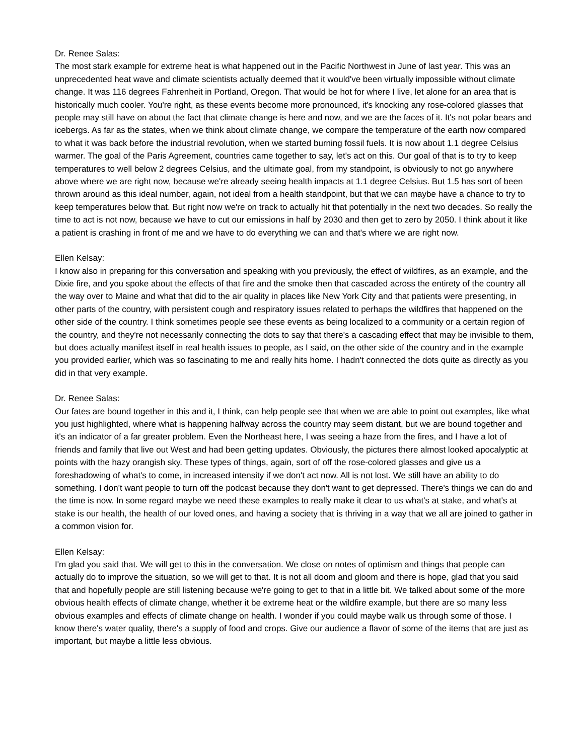Dr. Renee Salas:
The most stark example for extreme heat is what happened out in the Pacific Northwest in June of last year. This was an unprecedented heat wave and climate scientists actually deemed that it would've been virtually impossible without climate change. It was 116 degrees Fahrenheit in Portland, Oregon. That would be hot for where I live, let alone for an area that is historically much cooler. You're right, as these events become more pronounced, it's knocking any rose-colored glasses that people may still have on about the fact that climate change is here and now, and we are the faces of it. It's not polar bears and icebergs. As far as the states, when we think about climate change, we compare the temperature of the earth now compared to what it was back before the industrial revolution, when we started burning fossil fuels. It is now about 1.1 degree Celsius warmer. The goal of the Paris Agreement, countries came together to say, let's act on this. Our goal of that is to try to keep temperatures to well below 2 degrees Celsius, and the ultimate goal, from my standpoint, is obviously to not go anywhere above where we are right now, because we're already seeing health impacts at 1.1 degree Celsius. But 1.5 has sort of been thrown around as this ideal number, again, not ideal from a health standpoint, but that we can maybe have a chance to try to keep temperatures below that. But right now we're on track to actually hit that potentially in the next two decades. So really the time to act is not now, because we have to cut our emissions in half by 2030 and then get to zero by 2050. I think about it like a patient is crashing in front of me and we have to do everything we can and that's where we are right now.
Ellen Kelsay:
I know also in preparing for this conversation and speaking with you previously, the effect of wildfires, as an example, and the Dixie fire, and you spoke about the effects of that fire and the smoke then that cascaded across the entirety of the country all the way over to Maine and what that did to the air quality in places like New York City and that patients were presenting, in other parts of the country, with persistent cough and respiratory issues related to perhaps the wildfires that happened on the other side of the country. I think sometimes people see these events as being localized to a community or a certain region of the country, and they're not necessarily connecting the dots to say that there's a cascading effect that may be invisible to them, but does actually manifest itself in real health issues to people, as I said, on the other side of the country and in the example you provided earlier, which was so fascinating to me and really hits home. I hadn't connected the dots quite as directly as you did in that very example.
Dr. Renee Salas:
Our fates are bound together in this and it, I think, can help people see that when we are able to point out examples, like what you just highlighted, where what is happening halfway across the country may seem distant, but we are bound together and it's an indicator of a far greater problem. Even the Northeast here, I was seeing a haze from the fires, and I have a lot of friends and family that live out West and had been getting updates. Obviously, the pictures there almost looked apocalyptic at points with the hazy orangish sky. These types of things, again, sort of off the rose-colored glasses and give us a foreshadowing of what's to come, in increased intensity if we don't act now. All is not lost. We still have an ability to do something. I don't want people to turn off the podcast because they don't want to get depressed. There's things we can do and the time is now. In some regard maybe we need these examples to really make it clear to us what's at stake, and what's at stake is our health, the health of our loved ones, and having a society that is thriving in a way that we all are joined to gather in a common vision for.
Ellen Kelsay:
I'm glad you said that. We will get to this in the conversation. We close on notes of optimism and things that people can actually do to improve the situation, so we will get to that. It is not all doom and gloom and there is hope, glad that you said that and hopefully people are still listening because we're going to get to that in a little bit. We talked about some of the more obvious health effects of climate change, whether it be extreme heat or the wildfire example, but there are so many less obvious examples and effects of climate change on health. I wonder if you could maybe walk us through some of those. I know there's water quality, there's a supply of food and crops. Give our audience a flavor of some of the items that are just as important, but maybe a little less obvious.